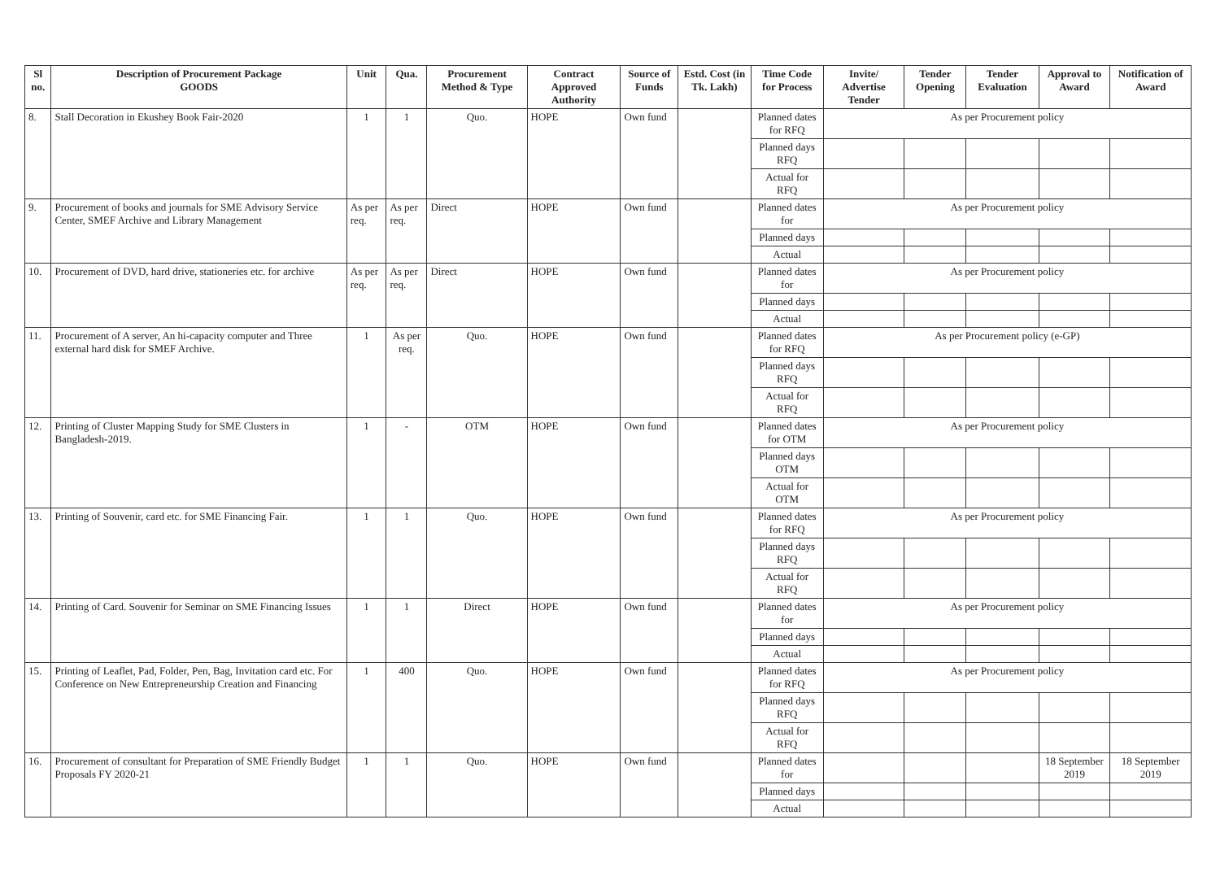| Sl no. | Description of Procurement Package GOODS | Unit | Qua. | Procurement Method & Type | Contract Approved Authority | Source of Funds | Estd. Cost (in Tk. Lakh) | Time Code for Process | Invite/ Advertise Tender | Tender Opening | Tender Evaluation | Approval to Award | Notification of Award |
| --- | --- | --- | --- | --- | --- | --- | --- | --- | --- | --- | --- | --- | --- |
| 8. | Stall Decoration in Ekushey Book Fair-2020 | 1 | 1 | Quo. | HOPE | Own fund | | Planned dates for RFQ | As per Procurement policy | | | | |
| | | | | | | | | Planned days RFQ | | | | | |
| | | | | | | | | Actual for RFQ | | | | | |
| 9. | Procurement of books and journals for SME Advisory Service Center, SMEF Archive and Library Management | As per req. | As per req. | Direct | HOPE | Own fund | | Planned dates for | As per Procurement policy | | | | |
| | | | | | | | | Planned days | | | | | |
| | | | | | | | | Actual | | | | | |
| 10. | Procurement of DVD, hard drive, stationeries etc. for archive | As per req. | As per req. | Direct | HOPE | Own fund | | Planned dates for | As per Procurement policy | | | | |
| | | | | | | | | Planned days | | | | | |
| | | | | | | | | Actual | | | | | |
| 11. | Procurement of A server, An hi-capacity computer and Three external hard disk for SMEF Archive. | 1 | As per req. | Quo. | HOPE | Own fund | | Planned dates for RFQ | As per Procurement policy (e-GP) | | | | |
| | | | | | | | | Planned days RFQ | | | | | |
| | | | | | | | | Actual for RFQ | | | | | |
| 12. | Printing of Cluster Mapping Study for SME Clusters in Bangladesh-2019. | 1 | - | OTM | HOPE | Own fund | | Planned dates for OTM | As per Procurement policy | | | | |
| | | | | | | | | Planned days OTM | | | | | |
| | | | | | | | | Actual for OTM | | | | | |
| 13. | Printing of Souvenir, card etc. for SME Financing Fair. | 1 | 1 | Quo. | HOPE | Own fund | | Planned dates for RFQ | As per Procurement policy | | | | |
| | | | | | | | | Planned days RFQ | | | | | |
| | | | | | | | | Actual for RFQ | | | | | |
| 14. | Printing of Card. Souvenir for Seminar on SME Financing Issues | 1 | 1 | Direct | HOPE | Own fund | | Planned dates for | As per Procurement policy | | | | |
| | | | | | | | | Planned days | | | | | |
| | | | | | | | | Actual | | | | | |
| 15. | Printing of Leaflet, Pad, Folder, Pen, Bag, Invitation card etc. For Conference on New Entrepreneurship Creation and Financing | 1 | 400 | Quo. | HOPE | Own fund | | Planned dates for RFQ | As per Procurement policy | | | | |
| | | | | | | | | Planned days RFQ | | | | | |
| | | | | | | | | Actual for RFQ | | | | | |
| 16. | Procurement of consultant for Preparation of SME Friendly Budget Proposals FY 2020-21 | 1 | 1 | Quo. | HOPE | Own fund | | Planned dates for | | | | 18 September 2019 | 18 September 2019 |
| | | | | | | | | Planned days | | | | | |
| | | | | | | | | Actual | | | | | |